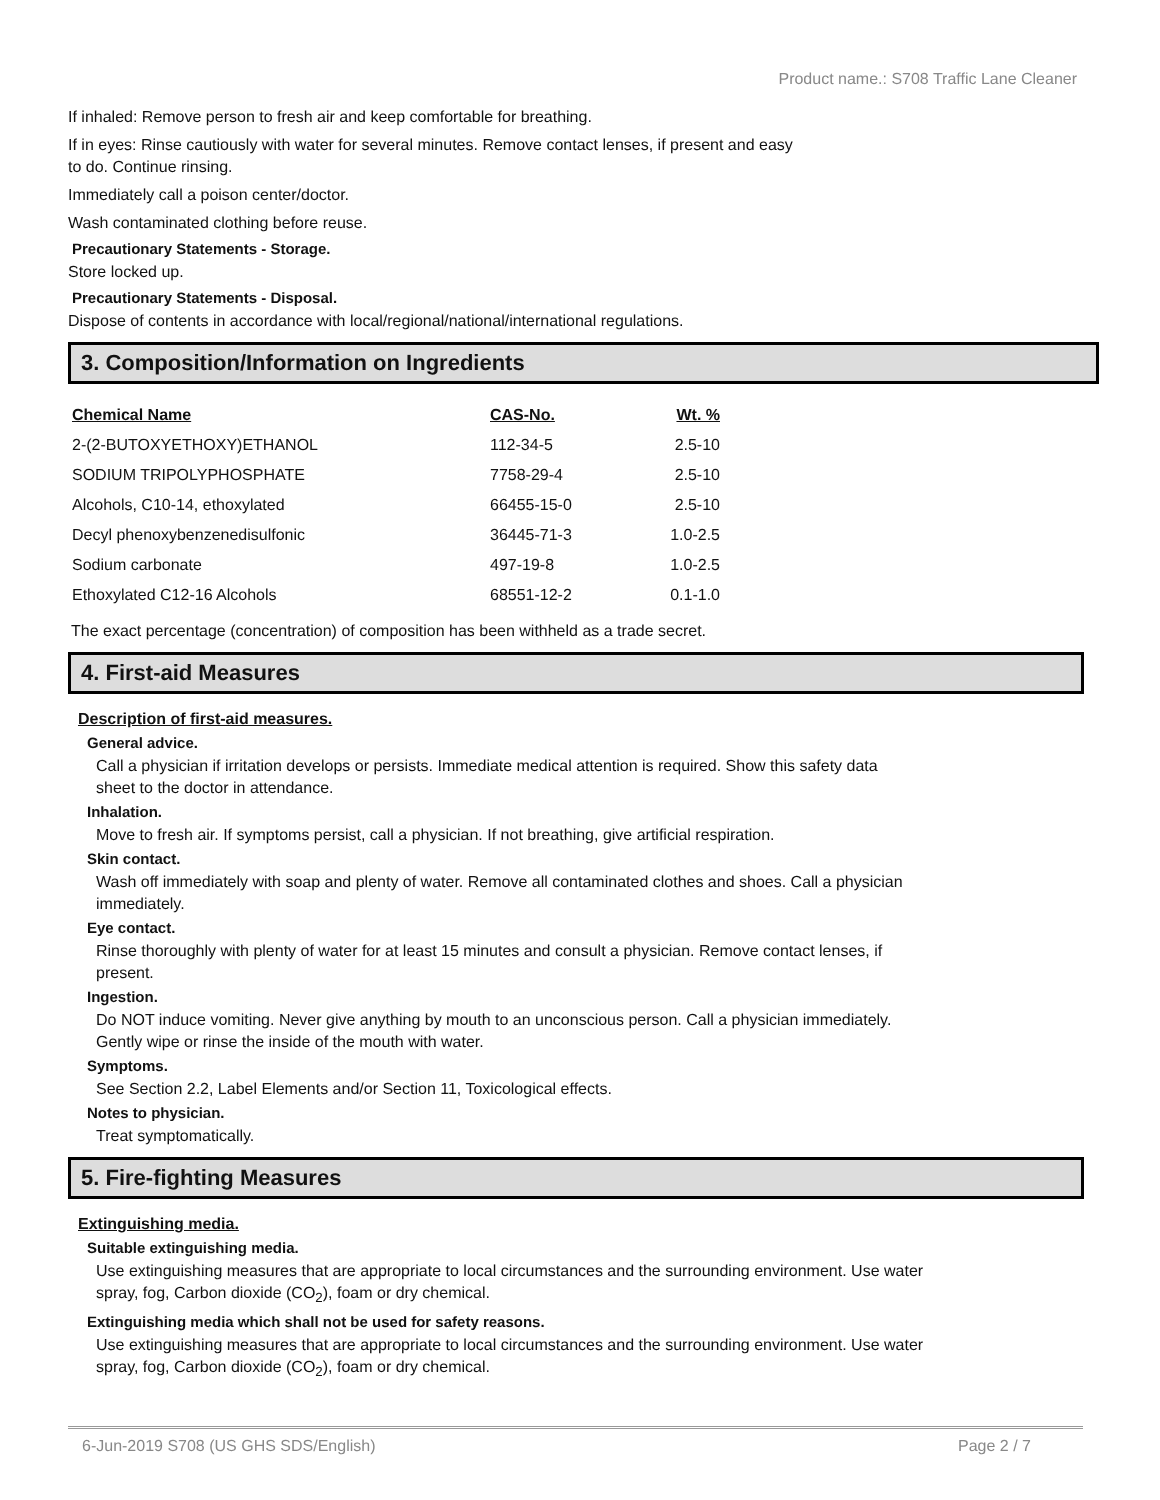Product name.: S708 Traffic Lane Cleaner
If inhaled: Remove person to fresh air and keep comfortable for breathing.
If in eyes: Rinse cautiously with water for several minutes. Remove contact lenses, if present and easy
to do. Continue rinsing.
Immediately call a poison center/doctor.
Wash contaminated clothing before reuse.
Precautionary Statements - Storage.
Store locked up.
Precautionary Statements - Disposal.
Dispose of contents in accordance with local/regional/national/international regulations.
3. Composition/Information on Ingredients
| Chemical Name | CAS-No. | Wt. % |
| --- | --- | --- |
| 2-(2-BUTOXYETHOXY)ETHANOL | 112-34-5 | 2.5-10 |
| SODIUM TRIPOLYPHOSPHATE | 7758-29-4 | 2.5-10 |
| Alcohols, C10-14, ethoxylated | 66455-15-0 | 2.5-10 |
| Decyl phenoxybenzenedisulfonic | 36445-71-3 | 1.0-2.5 |
| Sodium carbonate | 497-19-8 | 1.0-2.5 |
| Ethoxylated C12-16 Alcohols | 68551-12-2 | 0.1-1.0 |
The exact percentage (concentration) of composition has been withheld as a trade secret.
4. First-aid Measures
Description of first-aid measures.
General advice.
Call a physician if irritation develops or persists. Immediate medical attention is required. Show this safety data sheet to the doctor in attendance.
Inhalation.
Move to fresh air. If symptoms persist, call a physician. If not breathing, give artificial respiration.
Skin contact.
Wash off immediately with soap and plenty of water. Remove all contaminated clothes and shoes. Call a physician immediately.
Eye contact.
Rinse thoroughly with plenty of water for at least 15 minutes and consult a physician. Remove contact lenses, if present.
Ingestion.
Do NOT induce vomiting. Never give anything by mouth to an unconscious person. Call a physician immediately. Gently wipe or rinse the inside of the mouth with water.
Symptoms.
See Section 2.2, Label Elements and/or Section 11, Toxicological effects.
Notes to physician.
Treat symptomatically.
5. Fire-fighting Measures
Extinguishing media.
Suitable extinguishing media.
Use extinguishing measures that are appropriate to local circumstances and the surrounding environment. Use water spray, fog, Carbon dioxide (CO<sub>2</sub>), foam or dry chemical.
Extinguishing media which shall not be used for safety reasons.
Use extinguishing measures that are appropriate to local circumstances and the surrounding environment. Use water spray, fog, Carbon dioxide (CO<sub>2</sub>), foam or dry chemical.
6-Jun-2019 S708 (US GHS SDS/English) Page 2 / 7